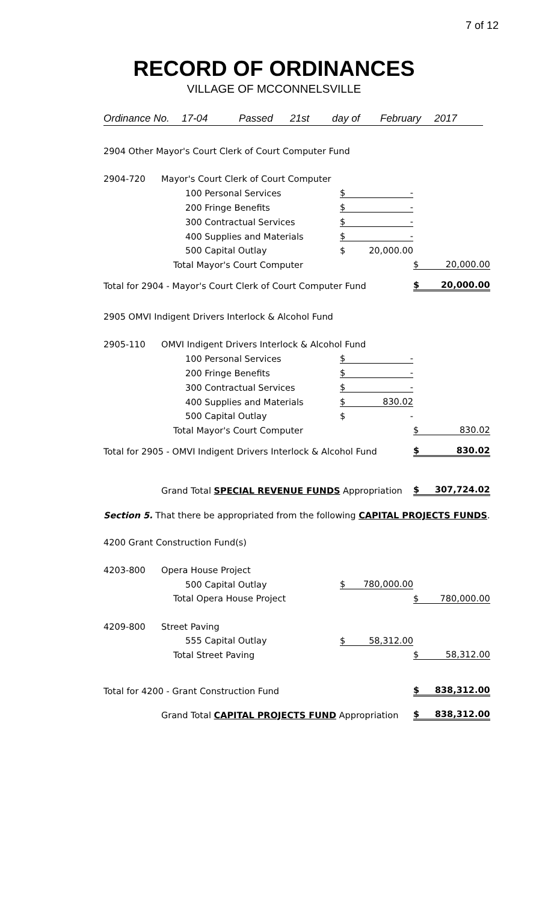7 of 12
RECORD OF ORDINANCES
VILLAGE OF MCCONNELSVILLE
Ordinance No. 17-04 Passed 21st day of February 2017
| 2904 Other Mayor's Court Clerk of Court Computer Fund | | | | | | |
| 2904-720 | Mayor's Court Clerk of Court Computer | | | | | |
| | 100 Personal Services | $ | - | | | |
| | 200 Fringe Benefits | $ | - | | | |
| | 300 Contractual Services | $ | - | | | |
| | 400 Supplies and Materials | $ | - | | | |
| | 500 Capital Outlay | $ | 20,000.00 | | | |
| | Total Mayor's Court Computer | | | $ | 20,000.00 | |
| Total for 2904 - Mayor's Court Clerk of Court Computer Fund | | | | $ | 20,000.00 | |
| 2905 OMVI Indigent Drivers Interlock & Alcohol Fund | | | | | | |
| 2905-110 | OMVI Indigent Drivers Interlock & Alcohol Fund | | | | | |
| | 100 Personal Services | $ | - | | | |
| | 200 Fringe Benefits | $ | - | | | |
| | 300 Contractual Services | $ | - | | | |
| | 400 Supplies and Materials | $ | 830.02 | | | |
| | 500 Capital Outlay | $ | - | | | |
| | Total Mayor's Court Computer | | | $ | 830.02 | |
| Total for 2905 - OMVI Indigent Drivers Interlock & Alcohol Fund | | | | $ | 830.02 | |
| | Grand Total SPECIAL REVENUE FUNDS Appropriation | | | $ | 307,724.02 | |
| Section 5. That there be appropriated from the following CAPITAL PROJECTS FUNDS . | | | | | | |
| 4200 Grant Construction Fund(s) | | | | | | |
| 4203-800 | Opera House Project | | | | | |
| | 500 Capital Outlay | $ | 780,000.00 | | | |
| | Total Opera House Project | | | $ | 780,000.00 | |
| 4209-800 | Street Paving | | | | | |
| | 555 Capital Outlay | $ | 58,312.00 | | | |
| | Total Street Paving | | | $ | 58,312.00 | |
| Total for 4200 - Grant Construction Fund | | | | $ | 838,312.00 | |
| | Grand Total CAPITAL PROJECTS FUND Appropriation | | | $ | 838,312.00 | |